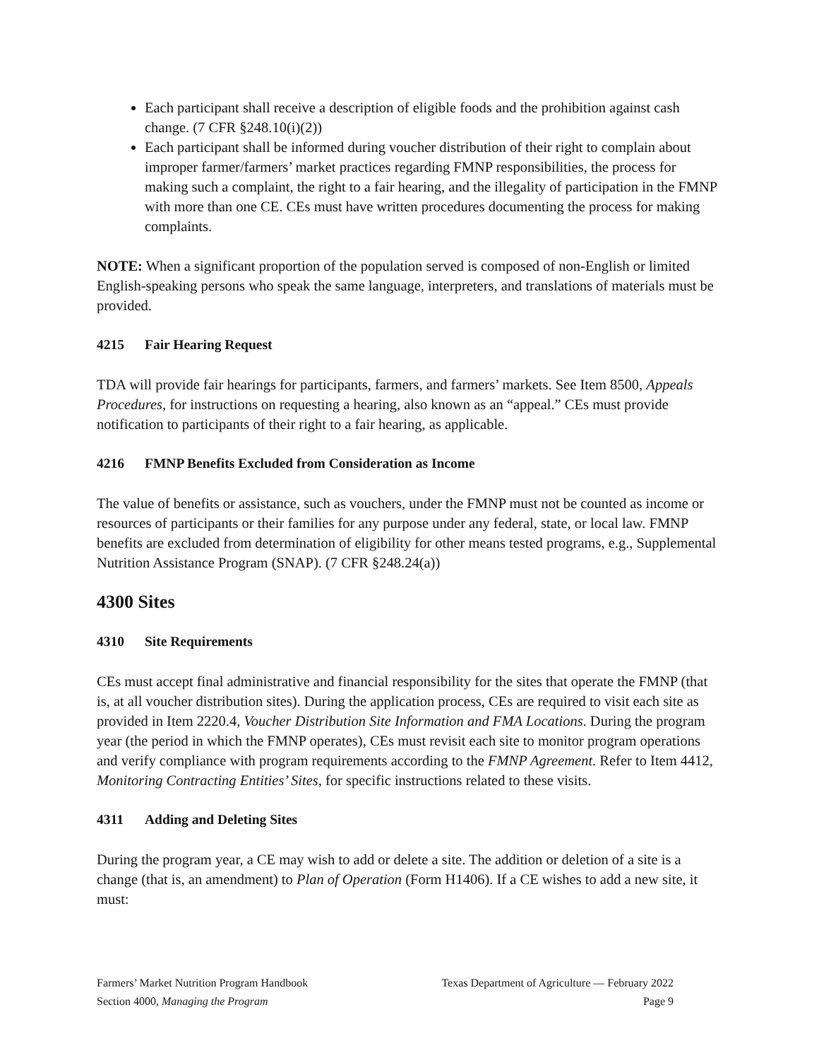Each participant shall receive a description of eligible foods and the prohibition against cash change. (7 CFR §248.10(i)(2))
Each participant shall be informed during voucher distribution of their right to complain about improper farmer/farmers’ market practices regarding FMNP responsibilities, the process for making such a complaint, the right to a fair hearing, and the illegality of participation in the FMNP with more than one CE. CEs must have written procedures documenting the process for making complaints.
NOTE: When a significant proportion of the population served is composed of non-English or limited English-speaking persons who speak the same language, interpreters, and translations of materials must be provided.
4215 Fair Hearing Request
TDA will provide fair hearings for participants, farmers, and farmers’ markets. See Item 8500, Appeals Procedures, for instructions on requesting a hearing, also known as an “appeal.” CEs must provide notification to participants of their right to a fair hearing, as applicable.
4216 FMNP Benefits Excluded from Consideration as Income
The value of benefits or assistance, such as vouchers, under the FMNP must not be counted as income or resources of participants or their families for any purpose under any federal, state, or local law. FMNP benefits are excluded from determination of eligibility for other means tested programs, e.g., Supplemental Nutrition Assistance Program (SNAP). (7 CFR §248.24(a))
4300 Sites
4310 Site Requirements
CEs must accept final administrative and financial responsibility for the sites that operate the FMNP (that is, at all voucher distribution sites). During the application process, CEs are required to visit each site as provided in Item 2220.4, Voucher Distribution Site Information and FMA Locations. During the program year (the period in which the FMNP operates), CEs must revisit each site to monitor program operations and verify compliance with program requirements according to the FMNP Agreement. Refer to Item 4412, Monitoring Contracting Entities’ Sites, for specific instructions related to these visits.
4311 Adding and Deleting Sites
During the program year, a CE may wish to add or delete a site. The addition or deletion of a site is a change (that is, an amendment) to Plan of Operation (Form H1406). If a CE wishes to add a new site, it must:
Farmers’ Market Nutrition Program Handbook
Texas Department of Agriculture — February 2022
Section 4000, Managing the Program
Page 9